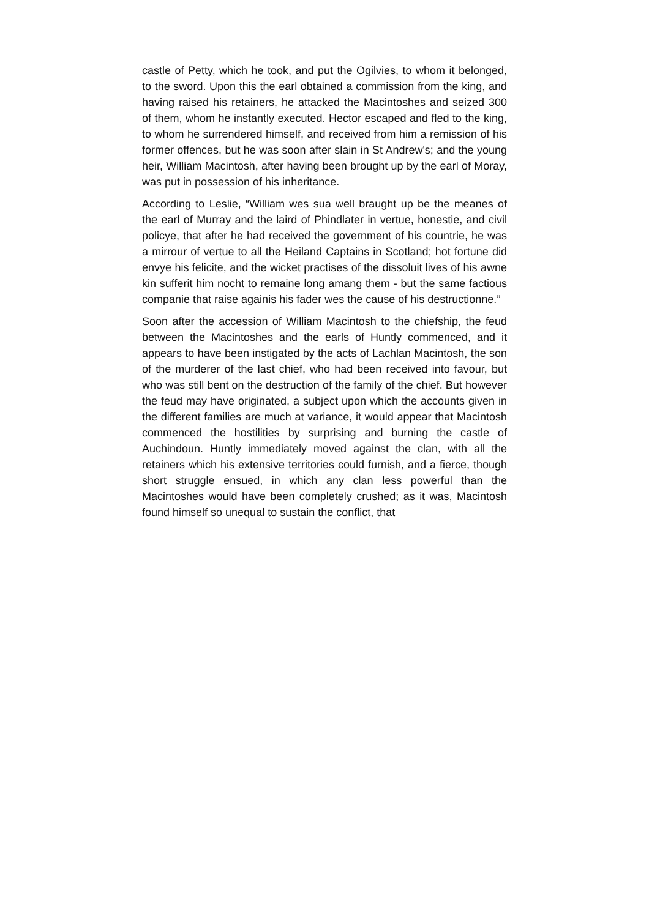castle of Petty, which he took, and put the Ogilvies, to whom it belonged, to the sword. Upon this the earl obtained a commission from the king, and having raised his retainers, he attacked the Macintoshes and seized 300 of them, whom he instantly executed. Hector escaped and fled to the king, to whom he surrendered himself, and received from him a remission of his former offences, but he was soon after slain in St Andrew's; and the young heir, William Macintosh, after having been brought up by the earl of Moray, was put in possession of his inheritance.
According to Leslie, “William wes sua well braught up be the meanes of the earl of Murray and the laird of Phindlater in vertue, honestie, and civil policye, that after he had received the government of his countrie, he was a mirrour of vertue to all the Heiland Captains in Scotland; hot fortune did envye his felicite, and the wicket practises of the dissoluit lives of his awne kin sufferit him nocht to remaine long amang them - but the same factious companie that raise againis his fader wes the cause of his destructionne.”
Soon after the accession of William Macintosh to the chiefship, the feud between the Macintoshes and the earls of Huntly commenced, and it appears to have been instigated by the acts of Lachlan Macintosh, the son of the murderer of the last chief, who had been received into favour, but who was still bent on the destruction of the family of the chief. But however the feud may have originated, a subject upon which the accounts given in the different families are much at variance, it would appear that Macintosh commenced the hostilities by surprising and burning the castle of Auchindoun. Huntly immediately moved against the clan, with all the retainers which his extensive territories could furnish, and a fierce, though short struggle ensued, in which any clan less powerful than the Macintoshes would have been completely crushed; as it was, Macintosh found himself so unequal to sustain the conflict, that